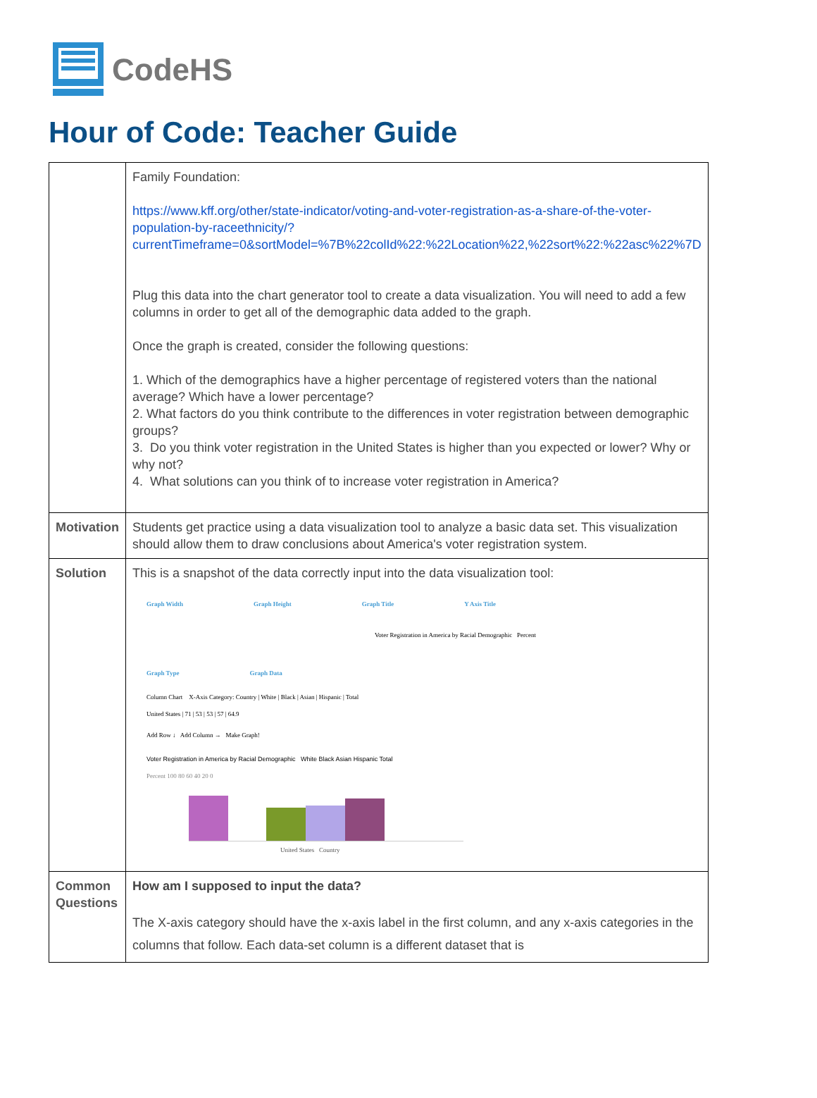CodeHS
Hour of Code: Teacher Guide
| | Family Foundation: https://www.kff.org/other/state-indicator/voting-and-voter-registration-as-a-share-of-the-voter-population-by-raceethnicity/?currentTimeframe=0&sortModel=%7B%22colId%22:%22Location%22,%22sort%22:%22asc%22%7D Plug this data into the chart generator tool to create a data visualization. You will need to add a few columns in order to get all of the demographic data added to the graph. Once the graph is created, consider the following questions: 1. Which of the demographics have a higher percentage of registered voters than the national average? Which have a lower percentage? 2. What factors do you think contribute to the differences in voter registration between demographic groups? 3. Do you think voter registration in the United States is higher than you expected or lower? Why or why not? 4. What solutions can you think of to increase voter registration in America? |
| Motivation | Students get practice using a data visualization tool to analyze a basic data set. This visualization should allow them to draw conclusions about America's voter registration system. |
| Solution | This is a snapshot of the data correctly input into the data visualization tool: Graph Width Graph Height Graph Title Y Axis Title Voter Registration in America by Racial Demographic Percent Graph Type Graph Data Column Chart X-Axis Category: Country / White / Black / Asian / Hispanic / Total United States / 71 / 53 / 53 / 57 / 64.9 Add Row ↓ Add Column → Make Graph! Voter Registration in America by Racial Demographic White Black Asian Hispanic Total Percent 100 80 60 40 20 0 United States Country |
| Common Questions | How am I supposed to input the data? The X-axis category should have the x-axis label in the first column, and any x-axis categories in the columns that follow. Each data-set column is a different dataset that is |